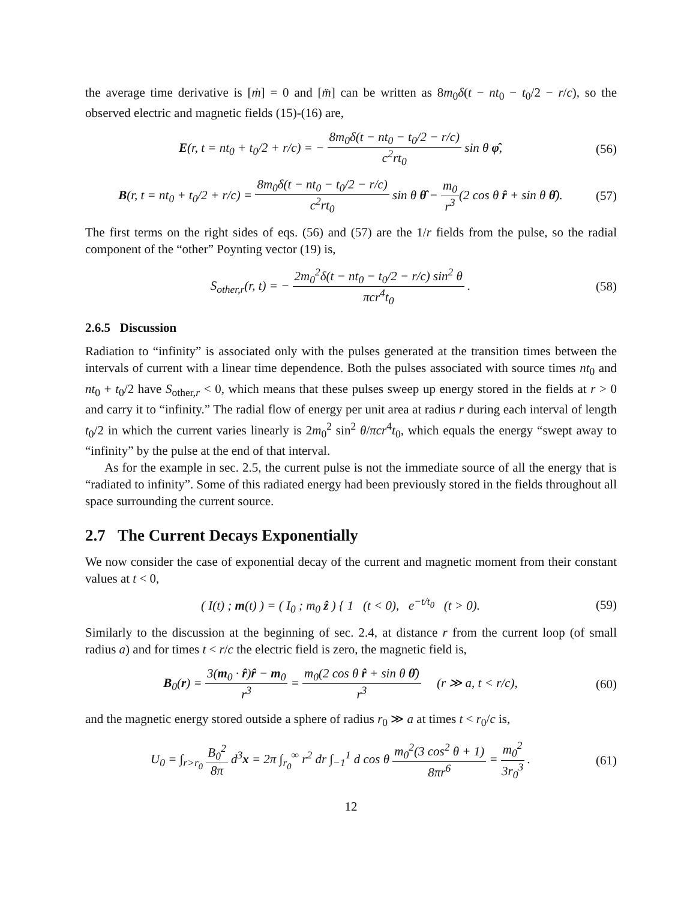the average time derivative is [ṁ] = 0 and [m̈] can be written as 8m<sub>0</sub>δ(t − nt<sub>0</sub> − t<sub>0</sub>/2 − r/c), so the observed electric and magnetic fields (15)-(16) are,
E(r, t = nt<sub>0</sub> + t<sub>0</sub>/2 + r/c) = − 8m<sub>0</sub>δ(t − nt<sub>0</sub> − t<sub>0</sub>/2 − r/c) c<sup>2</sup>rt<sub>0</sub> sin θ φ̂,
(56)
B(r, t = nt<sub>0</sub> + t<sub>0</sub>/2 + r/c) = 8m<sub>0</sub>δ(t − nt<sub>0</sub> − t<sub>0</sub>/2 − r/c) c<sup>2</sup>rt<sub>0</sub> sin θ θ̂ − m<sub>0</sub> r<sup>3</sup>(2 cos θ r̂ + sin θ θ̂).
(57)
The first terms on the right sides of eqs. (56) and (57) are the 1/r fields from the pulse, so the radial component of the “other” Poynting vector (19) is,
S<sub>other,r</sub>(r, t) = − 2m<sub>0</sub><sup>2</sup>δ(t − nt<sub>0</sub> − t<sub>0</sub>/2 − r/c) sin<sup>2</sup> θ πcr<sup>4</sup>t<sub>0</sub> .
(58)
2.6.5 Discussion
Radiation to “infinity” is associated only with the pulses generated at the transition times between the intervals of current with a linear time dependence. Both the pulses associated with source times nt<sub>0</sub> and nt<sub>0</sub> + t<sub>0</sub>/2 have S<sub>other,r</sub> < 0, which means that these pulses sweep up energy stored in the fields at r > 0 and carry it to “infinity.” The radial flow of energy per unit area at radius r during each interval of length t<sub>0</sub>/2 in which the current varies linearly is 2m<sub>0</sub><sup>2</sup> sin<sup>2</sup> θ/πcr<sup>4</sup>t<sub>0</sub>, which equals the energy “swept away to “infinity” by the pulse at the end of that interval.
As for the example in sec. 2.5, the current pulse is not the immediate source of all the energy that is “radiated to infinity”. Some of this radiated energy had been previously stored in the fields throughout all space surrounding the current source.
2.7 The Current Decays Exponentially
We now consider the case of exponential decay of the current and magnetic moment from their constant values at t < 0,
( I(t) ; m(t) ) = ( I<sub>0</sub> ; m<sub>0</sub> ẑ ) { 1 (t < 0), e<sup>−t/t<sub>0</sub></sup> (t > 0).
(59)
Similarly to the discussion at the beginning of sec. 2.4, at distance r from the current loop (of small radius a) and for times t < r/c the electric field is zero, the magnetic field is,
B<sub>0</sub>(r) = 3(m<sub>0</sub> · r̂)r̂ − m<sub>0</sub> r<sup>3</sup> = m<sub>0</sub>(2 cos θ r̂ + sin θ θ̂) r<sup>3</sup> (r ≫ a, t < r/c),
(60)
and the magnetic energy stored outside a sphere of radius r<sub>0</sub> ≫ a at times t < r<sub>0</sub>/c is,
U<sub>0</sub> = ∫<sub>r>r<sub>0</sub></sub> B<sub>0</sub><sup>2</sup> 8π d<sup>3</sup>x = 2π ∫<sub>r<sub>0</sub></sub><sup>∞</sup> r<sup>2</sup> dr ∫<sub>−1</sub><sup>1</sup> d cos θ m<sub>0</sub><sup>2</sup>(3 cos<sup>2</sup> θ + 1) 8πr<sup>6</sup> = m<sub>0</sub><sup>2</sup> 3r<sub>0</sub><sup>3</sup> .
(61)
12